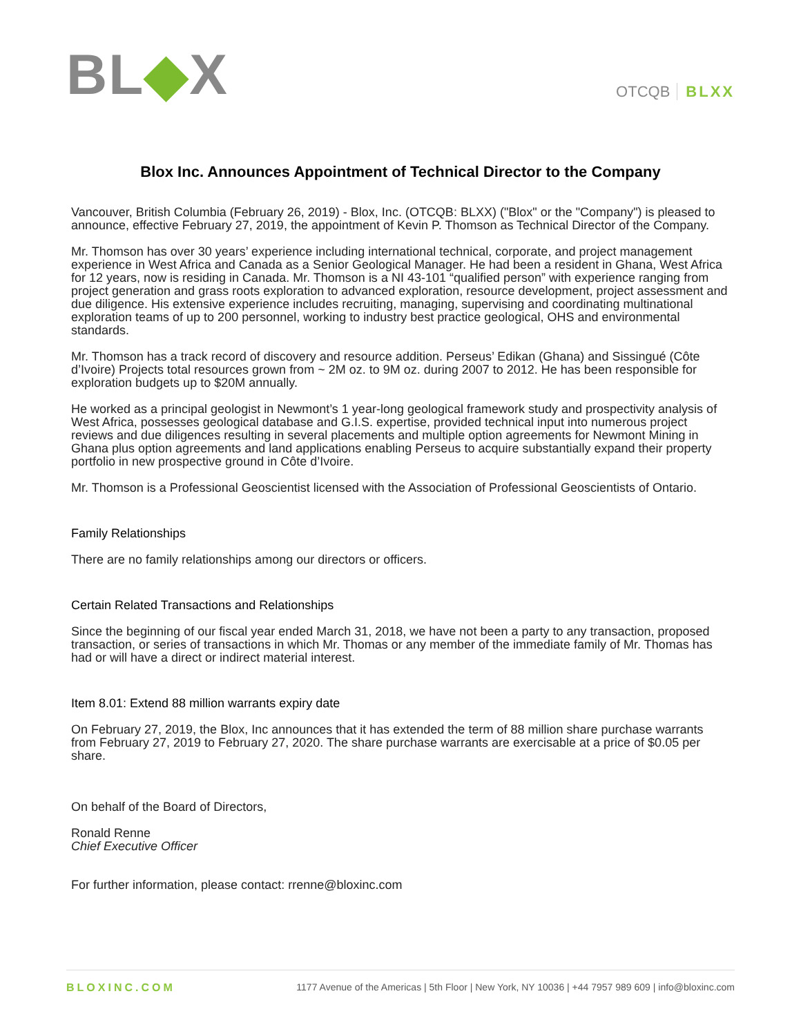BL◆X
OTCQB BLXX
Blox Inc. Announces Appointment of Technical Director to the Company
Vancouver, British Columbia (February 26, 2019) - Blox, Inc. (OTCQB: BLXX) ("Blox" or the "Company") is pleased to announce, effective February 27, 2019, the appointment of Kevin P. Thomson as Technical Director of the Company.
Mr. Thomson has over 30 years’ experience including international technical, corporate, and project management experience in West Africa and Canada as a Senior Geological Manager. He had been a resident in Ghana, West Africa for 12 years, now is residing in Canada. Mr. Thomson is a NI 43-101 “qualified person” with experience ranging from project generation and grass roots exploration to advanced exploration, resource development, project assessment and due diligence. His extensive experience includes recruiting, managing, supervising and coordinating multinational exploration teams of up to 200 personnel, working to industry best practice geological, OHS and environmental standards.
Mr. Thomson has a track record of discovery and resource addition. Perseus’ Edikan (Ghana) and Sissingué (Côte d’Ivoire) Projects total resources grown from ~ 2M oz. to 9M oz. during 2007 to 2012. He has been responsible for exploration budgets up to $20M annually.
He worked as a principal geologist in Newmont’s 1 year-long geological framework study and prospectivity analysis of West Africa, possesses geological database and G.I.S. expertise, provided technical input into numerous project reviews and due diligences resulting in several placements and multiple option agreements for Newmont Mining in Ghana plus option agreements and land applications enabling Perseus to acquire substantially expand their property portfolio in new prospective ground in Côte d’Ivoire.
Mr. Thomson is a Professional Geoscientist licensed with the Association of Professional Geoscientists of Ontario.
Family Relationships
There are no family relationships among our directors or officers.
Certain Related Transactions and Relationships
Since the beginning of our fiscal year ended March 31, 2018, we have not been a party to any transaction, proposed transaction, or series of transactions in which Mr. Thomas or any member of the immediate family of Mr. Thomas has had or will have a direct or indirect material interest.
Item 8.01: Extend 88 million warrants expiry date
On February 27, 2019, the Blox, Inc announces that it has extended the term of 88 million share purchase warrants from February 27, 2019 to February 27, 2020. The share purchase warrants are exercisable at a price of $0.05 per share.
On behalf of the Board of Directors,
Ronald Renne
Chief Executive Officer
For further information, please contact: rrenne@bloxinc.com
BLOXINC.COM 1177 Avenue of the Americas | 5th Floor | New York, NY 10036 | +44 7957 989 609 | info@bloxinc.com